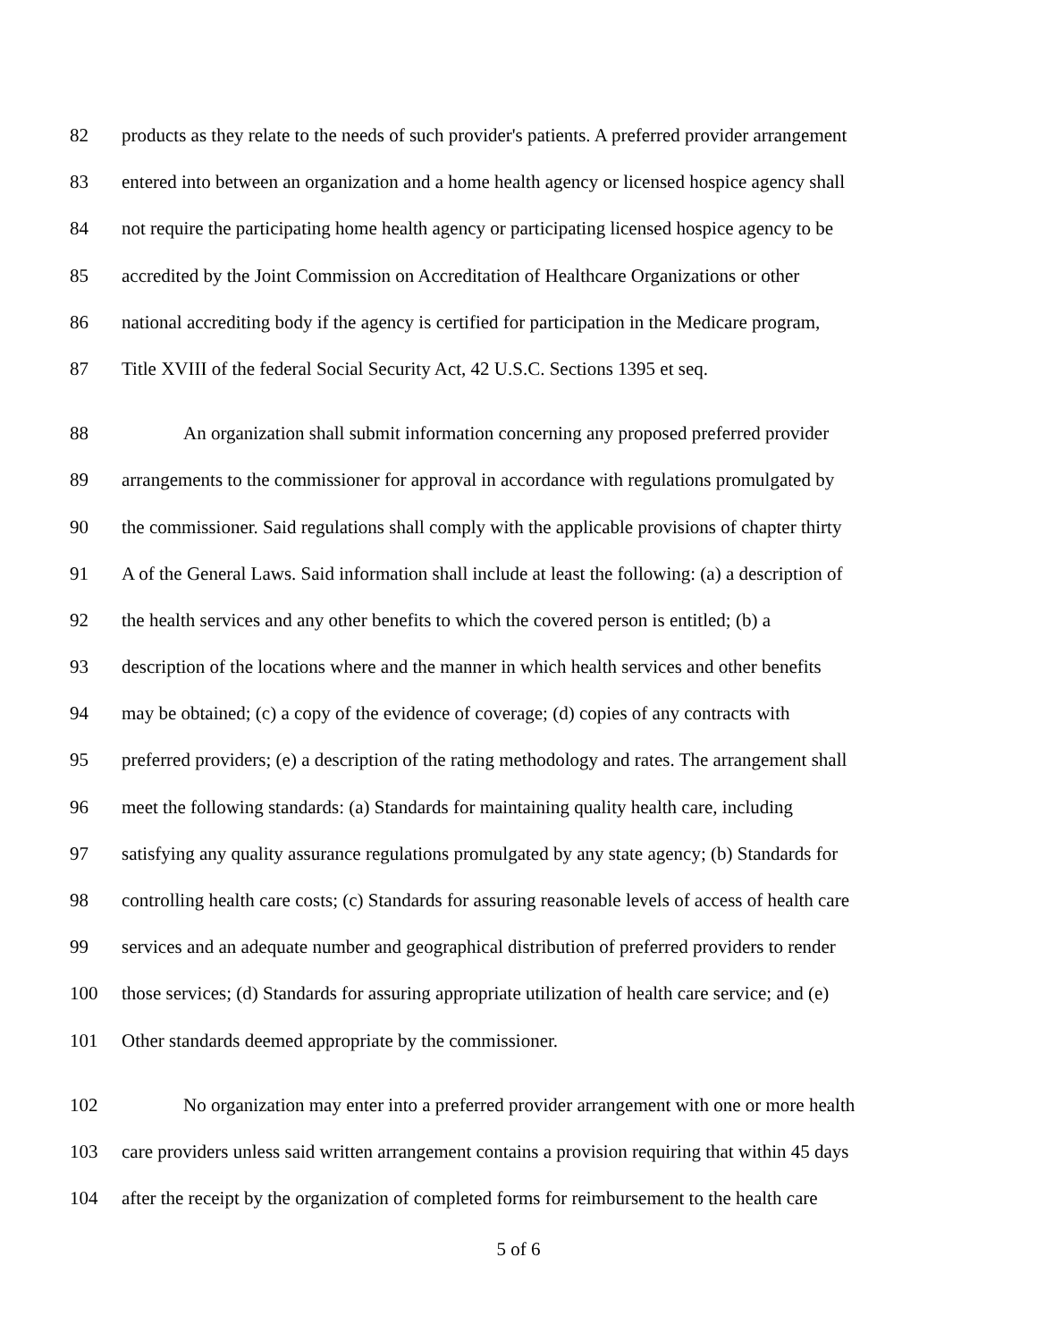82 products as they relate to the needs of such provider's patients. A preferred provider arrangement
83 entered into between an organization and a home health agency or licensed hospice agency shall
84 not require the participating home health agency or participating licensed hospice agency to be
85 accredited by the Joint Commission on Accreditation of Healthcare Organizations or other
86 national accrediting body if the agency is certified for participation in the Medicare program,
87 Title XVIII of the federal Social Security Act, 42 U.S.C. Sections 1395 et seq.
88 An organization shall submit information concerning any proposed preferred provider
89 arrangements to the commissioner for approval in accordance with regulations promulgated by
90 the commissioner. Said regulations shall comply with the applicable provisions of chapter thirty
91 A of the General Laws. Said information shall include at least the following: (a) a description of
92 the health services and any other benefits to which the covered person is entitled; (b) a
93 description of the locations where and the manner in which health services and other benefits
94 may be obtained; (c) a copy of the evidence of coverage; (d) copies of any contracts with
95 preferred providers; (e) a description of the rating methodology and rates. The arrangement shall
96 meet the following standards: (a) Standards for maintaining quality health care, including
97 satisfying any quality assurance regulations promulgated by any state agency; (b) Standards for
98 controlling health care costs; (c) Standards for assuring reasonable levels of access of health care
99 services and an adequate number and geographical distribution of preferred providers to render
100 those services; (d) Standards for assuring appropriate utilization of health care service; and (e)
101 Other standards deemed appropriate by the commissioner.
102 No organization may enter into a preferred provider arrangement with one or more health
103 care providers unless said written arrangement contains a provision requiring that within 45 days
104 after the receipt by the organization of completed forms for reimbursement to the health care
5 of 6